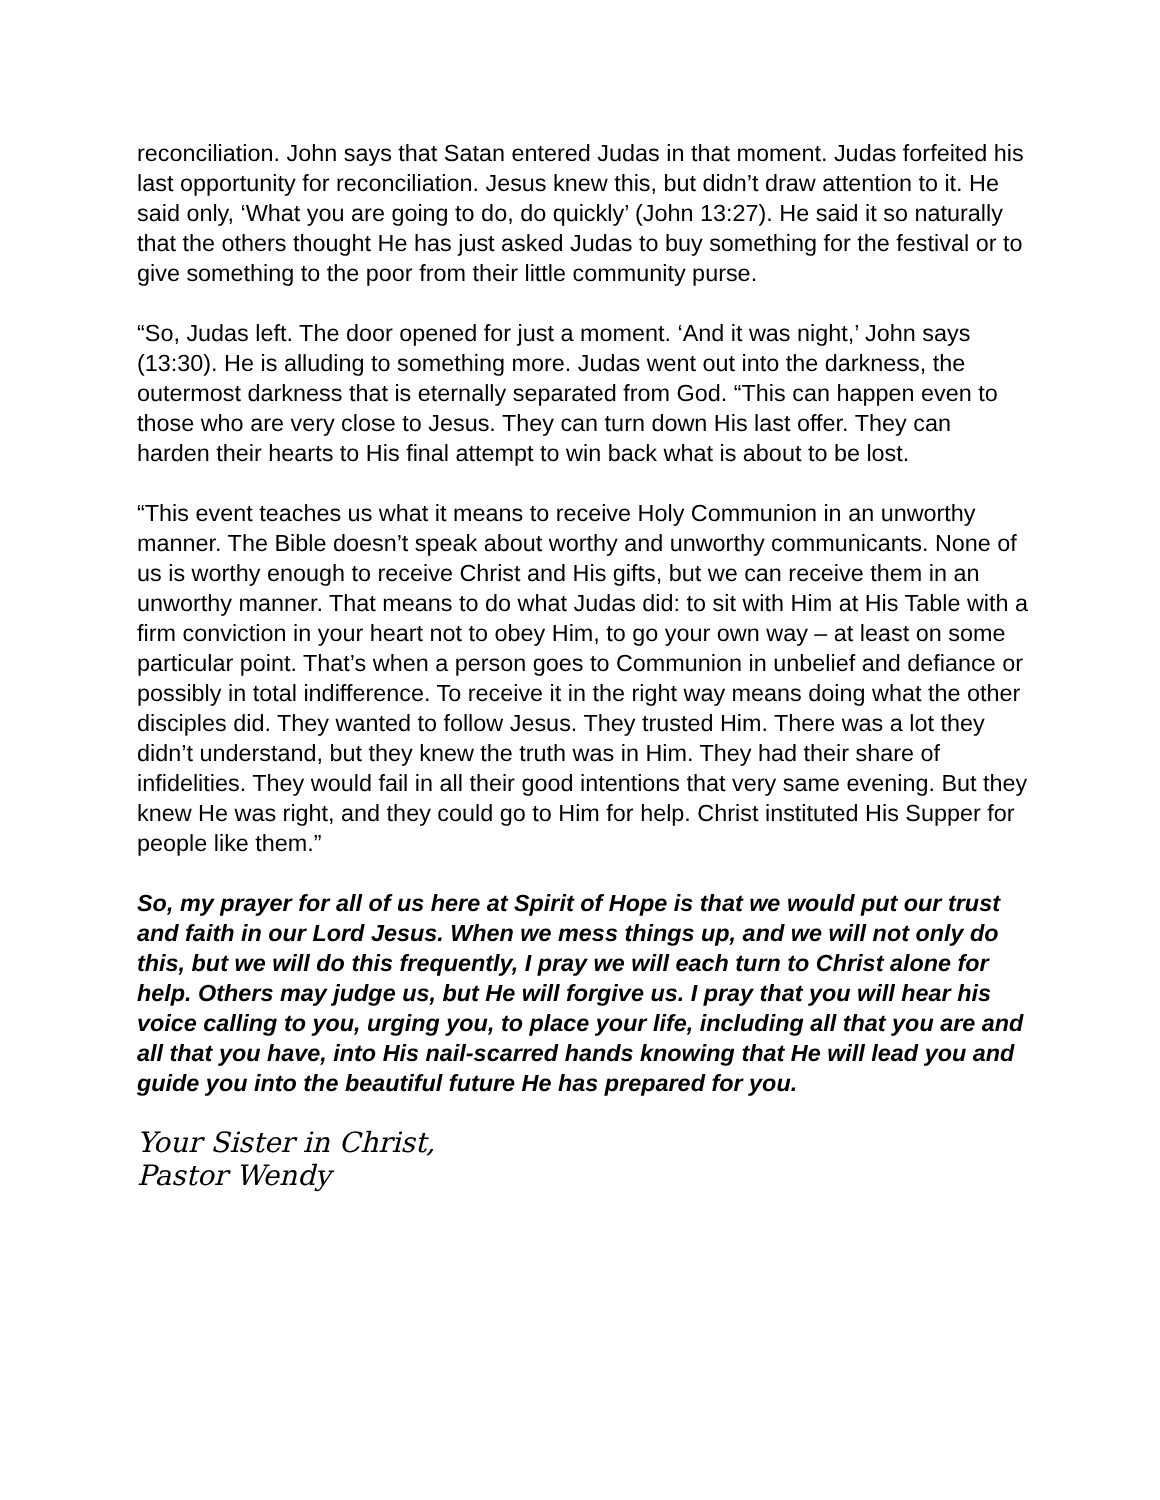reconciliation. John says that Satan entered Judas in that moment. Judas forfeited his last opportunity for reconciliation. Jesus knew this, but didn’t draw attention to it. He said only, ‘What you are going to do, do quickly’ (John 13:27). He said it so naturally that the others thought He has just asked Judas to buy something for the festival or to give something to the poor from their little community purse.
“So, Judas left. The door opened for just a moment. ‘And it was night,’ John says (13:30). He is alluding to something more. Judas went out into the darkness, the outermost darkness that is eternally separated from God. “This can happen even to those who are very close to Jesus. They can turn down His last offer. They can harden their hearts to His final attempt to win back what is about to be lost.
“This event teaches us what it means to receive Holy Communion in an unworthy manner. The Bible doesn’t speak about worthy and unworthy communicants. None of us is worthy enough to receive Christ and His gifts, but we can receive them in an unworthy manner. That means to do what Judas did: to sit with Him at His Table with a firm conviction in your heart not to obey Him, to go your own way – at least on some particular point. That’s when a person goes to Communion in unbelief and defiance or possibly in total indifference. To receive it in the right way means doing what the other disciples did. They wanted to follow Jesus. They trusted Him. There was a lot they didn’t understand, but they knew the truth was in Him. They had their share of infidelities. They would fail in all their good intentions that very same evening. But they knew He was right, and they could go to Him for help. Christ instituted His Supper for people like them.”
So, my prayer for all of us here at Spirit of Hope is that we would put our trust and faith in our Lord Jesus. When we mess things up, and we will not only do this, but we will do this frequently, I pray we will each turn to Christ alone for help. Others may judge us, but He will forgive us. I pray that you will hear his voice calling to you, urging you, to place your life, including all that you are and all that you have, into His nail-scarred hands knowing that He will lead you and guide you into the beautiful future He has prepared for you.
Your Sister in Christ,
Pastor Wendy